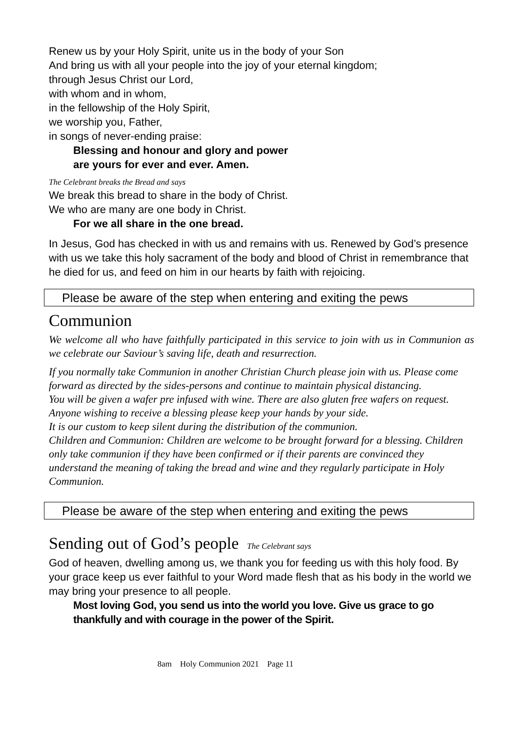Renew us by your Holy Spirit, unite us in the body of your Son
And bring us with all your people into the joy of your eternal kingdom;
through Jesus Christ our Lord,
with whom and in whom,
in the fellowship of the Holy Spirit,
we worship you, Father,
in songs of never-ending praise:
Blessing and honour and glory and power
are yours for ever and ever. Amen.
The Celebrant breaks the Bread and says
We break this bread to share in the body of Christ.
We who are many are one body in Christ.
For we all share in the one bread.
In Jesus, God has checked in with us and remains with us. Renewed by God’s presence with us we take this holy sacrament of the body and blood of Christ in remembrance that he died for us, and feed on him in our hearts by faith with rejoicing.
Please be aware of the step when entering and exiting the pews
Communion
We welcome all who have faithfully participated in this service to join with us in Communion as we celebrate our Saviour’s saving life, death and resurrection.
If you normally take Communion in another Christian Church please join with us. Please come forward as directed by the sides-persons and continue to maintain physical distancing.
You will be given a wafer pre infused with wine. There are also gluten free wafers on request. Anyone wishing to receive a blessing please keep your hands by your side.
It is our custom to keep silent during the distribution of the communion.
Children and Communion: Children are welcome to be brought forward for a blessing. Children only take communion if they have been confirmed or if their parents are convinced they understand the meaning of taking the bread and wine and they regularly participate in Holy Communion.
Please be aware of the step when entering and exiting the pews
Sending out of God’s people The Celebrant says
God of heaven, dwelling among us, we thank you for feeding us with this holy food. By your grace keep us ever faithful to your Word made flesh that as his body in the world we may bring your presence to all people.
Most loving God, you send us into the world you love. Give us grace to go thankfully and with courage in the power of the Spirit.
8am Holy Communion 2021 Page 11